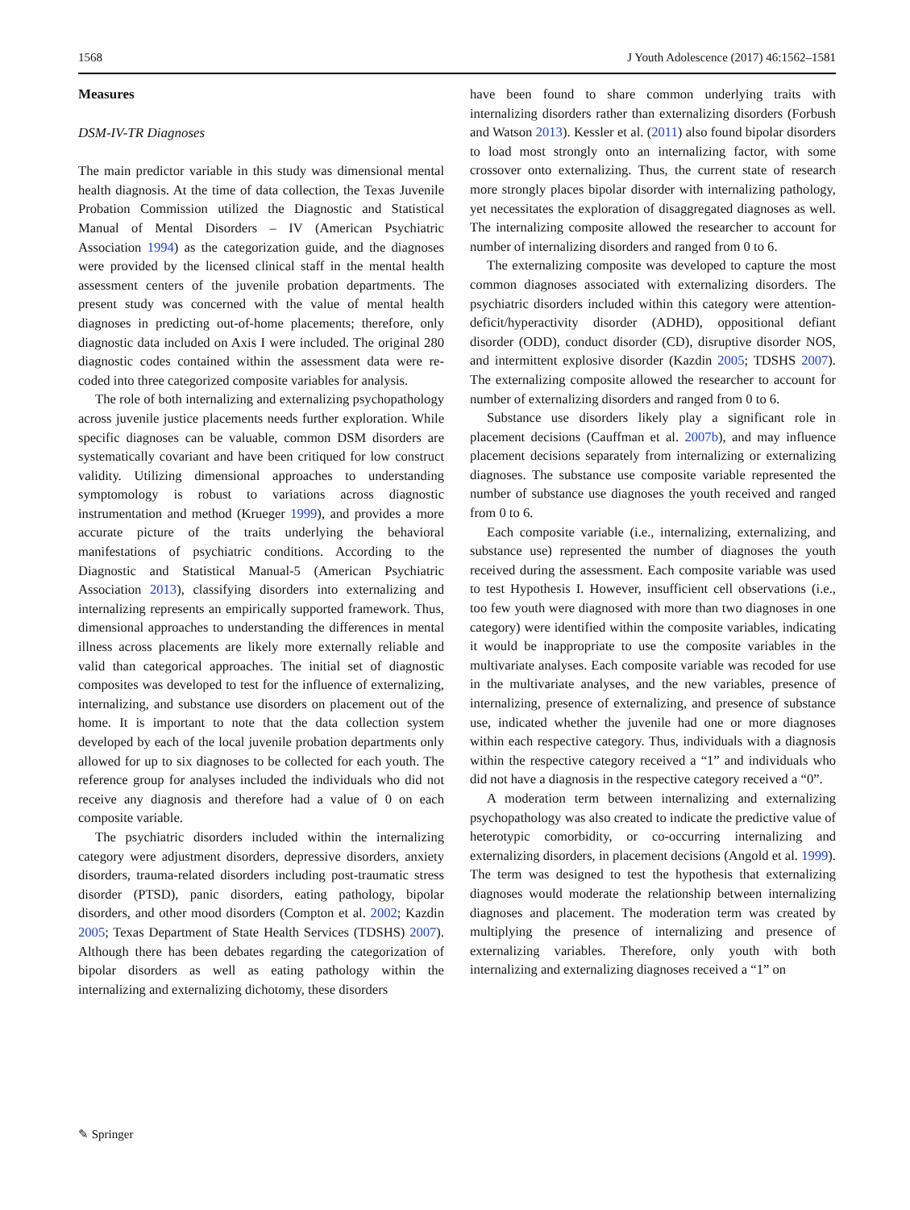1568 J Youth Adolescence (2017) 46:1562–1581
Measures
DSM-IV-TR Diagnoses
The main predictor variable in this study was dimensional mental health diagnosis. At the time of data collection, the Texas Juvenile Probation Commission utilized the Diagnostic and Statistical Manual of Mental Disorders – IV (American Psychiatric Association 1994) as the categorization guide, and the diagnoses were provided by the licensed clinical staff in the mental health assessment centers of the juvenile probation departments. The present study was concerned with the value of mental health diagnoses in predicting out-of-home placements; therefore, only diagnostic data included on Axis I were included. The original 280 diagnostic codes contained within the assessment data were re-coded into three categorized composite variables for analysis.
The role of both internalizing and externalizing psychopathology across juvenile justice placements needs further exploration. While specific diagnoses can be valuable, common DSM disorders are systematically covariant and have been critiqued for low construct validity. Utilizing dimensional approaches to understanding symptomology is robust to variations across diagnostic instrumentation and method (Krueger 1999), and provides a more accurate picture of the traits underlying the behavioral manifestations of psychiatric conditions. According to the Diagnostic and Statistical Manual-5 (American Psychiatric Association 2013), classifying disorders into externalizing and internalizing represents an empirically supported framework. Thus, dimensional approaches to understanding the differences in mental illness across placements are likely more externally reliable and valid than categorical approaches. The initial set of diagnostic composites was developed to test for the influence of externalizing, internalizing, and substance use disorders on placement out of the home. It is important to note that the data collection system developed by each of the local juvenile probation departments only allowed for up to six diagnoses to be collected for each youth. The reference group for analyses included the individuals who did not receive any diagnosis and therefore had a value of 0 on each composite variable.
The psychiatric disorders included within the internalizing category were adjustment disorders, depressive disorders, anxiety disorders, trauma-related disorders including post-traumatic stress disorder (PTSD), panic disorders, eating pathology, bipolar disorders, and other mood disorders (Compton et al. 2002; Kazdin 2005; Texas Department of State Health Services (TDSHS) 2007). Although there has been debates regarding the categorization of bipolar disorders as well as eating pathology within the internalizing and externalizing dichotomy, these disorders
have been found to share common underlying traits with internalizing disorders rather than externalizing disorders (Forbush and Watson 2013). Kessler et al. (2011) also found bipolar disorders to load most strongly onto an internalizing factor, with some crossover onto externalizing. Thus, the current state of research more strongly places bipolar disorder with internalizing pathology, yet necessitates the exploration of disaggregated diagnoses as well. The internalizing composite allowed the researcher to account for number of internalizing disorders and ranged from 0 to 6.
The externalizing composite was developed to capture the most common diagnoses associated with externalizing disorders. The psychiatric disorders included within this category were attention-deficit/hyperactivity disorder (ADHD), oppositional defiant disorder (ODD), conduct disorder (CD), disruptive disorder NOS, and intermittent explosive disorder (Kazdin 2005; TDSHS 2007). The externalizing composite allowed the researcher to account for number of externalizing disorders and ranged from 0 to 6.
Substance use disorders likely play a significant role in placement decisions (Cauffman et al. 2007b), and may influence placement decisions separately from internalizing or externalizing diagnoses. The substance use composite variable represented the number of substance use diagnoses the youth received and ranged from 0 to 6.
Each composite variable (i.e., internalizing, externalizing, and substance use) represented the number of diagnoses the youth received during the assessment. Each composite variable was used to test Hypothesis I. However, insufficient cell observations (i.e., too few youth were diagnosed with more than two diagnoses in one category) were identified within the composite variables, indicating it would be inappropriate to use the composite variables in the multivariate analyses. Each composite variable was recoded for use in the multivariate analyses, and the new variables, presence of internalizing, presence of externalizing, and presence of substance use, indicated whether the juvenile had one or more diagnoses within each respective category. Thus, individuals with a diagnosis within the respective category received a “1” and individuals who did not have a diagnosis in the respective category received a “0”.
A moderation term between internalizing and externalizing psychopathology was also created to indicate the predictive value of heterotypic comorbidity, or co-occurring internalizing and externalizing disorders, in placement decisions (Angold et al. 1999). The term was designed to test the hypothesis that externalizing diagnoses would moderate the relationship between internalizing diagnoses and placement. The moderation term was created by multiplying the presence of internalizing and presence of externalizing variables. Therefore, only youth with both internalizing and externalizing diagnoses received a “1” on
✎ Springer